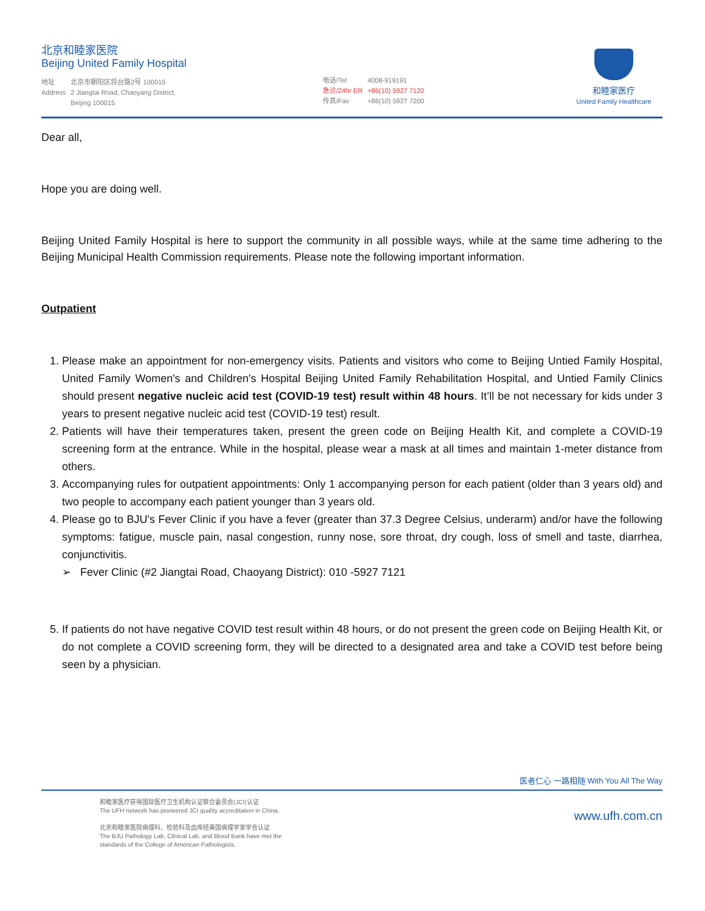北京和睦家医院
Beijing United Family Hospital
| 地址 | 北京市朝阳区将台路2号 100015 |
| Address | 2 Jiangtai Road, Chaoyang District, Beijing 100015 |
| 电话/Tel | 4008-919191 |
| 急诊/24hr ER | +86(10) 5927 7120 |
| 传真/Fax | +86(10) 5927 7200 |
和睦家医疗
United Family Healthcare
Dear all,
Hope you are doing well.
Beijing United Family Hospital is here to support the community in all possible ways, while at the same time adhering to the Beijing Municipal Health Commission requirements. Please note the following important information.
Outpatient
1. Please make an appointment for non-emergency visits. Patients and visitors who come to Beijing Untied Family Hospital, United Family Women's and Children's Hospital Beijing United Family Rehabilitation Hospital, and Untied Family Clinics should present negative nucleic acid test (COVID-19 test) result within 48 hours. It’ll be not necessary for kids under 3 years to present negative nucleic acid test (COVID-19 test) result.
2. Patients will have their temperatures taken, present the green code on Beijing Health Kit, and complete a COVID-19 screening form at the entrance. While in the hospital, please wear a mask at all times and maintain 1-meter distance from others.
3. Accompanying rules for outpatient appointments: Only 1 accompanying person for each patient (older than 3 years old) and two people to accompany each patient younger than 3 years old.
4. Please go to BJU's Fever Clinic if you have a fever (greater than 37.3 Degree Celsius, underarm) and/or have the following symptoms: fatigue, muscle pain, nasal congestion, runny nose, sore throat, dry cough, loss of smell and taste, diarrhea, conjunctivitis.
➢ Fever Clinic (#2 Jiangtai Road, Chaoyang District): 010 -5927 7121
5. If patients do not have negative COVID test result within 48 hours, or do not present the green code on Beijing Health Kit, or do not complete a COVID screening form, they will be directed to a designated area and take a COVID test before being seen by a physician.
医者仁心 一路相随 With You All The Way
和睦家医疗获得国际医疗卫生机构认证联合委员会(JCI)认证
The UFH network has pioneered JCI quality accreditation in China.
北京和睦家医院病理科、检验科及血库经美国病理学家学会认证
The BJU Pathology Lab, Clinical Lab, and Blood Bank have met the
standards of the College of American Pathologists.
www.ufh.com.cn